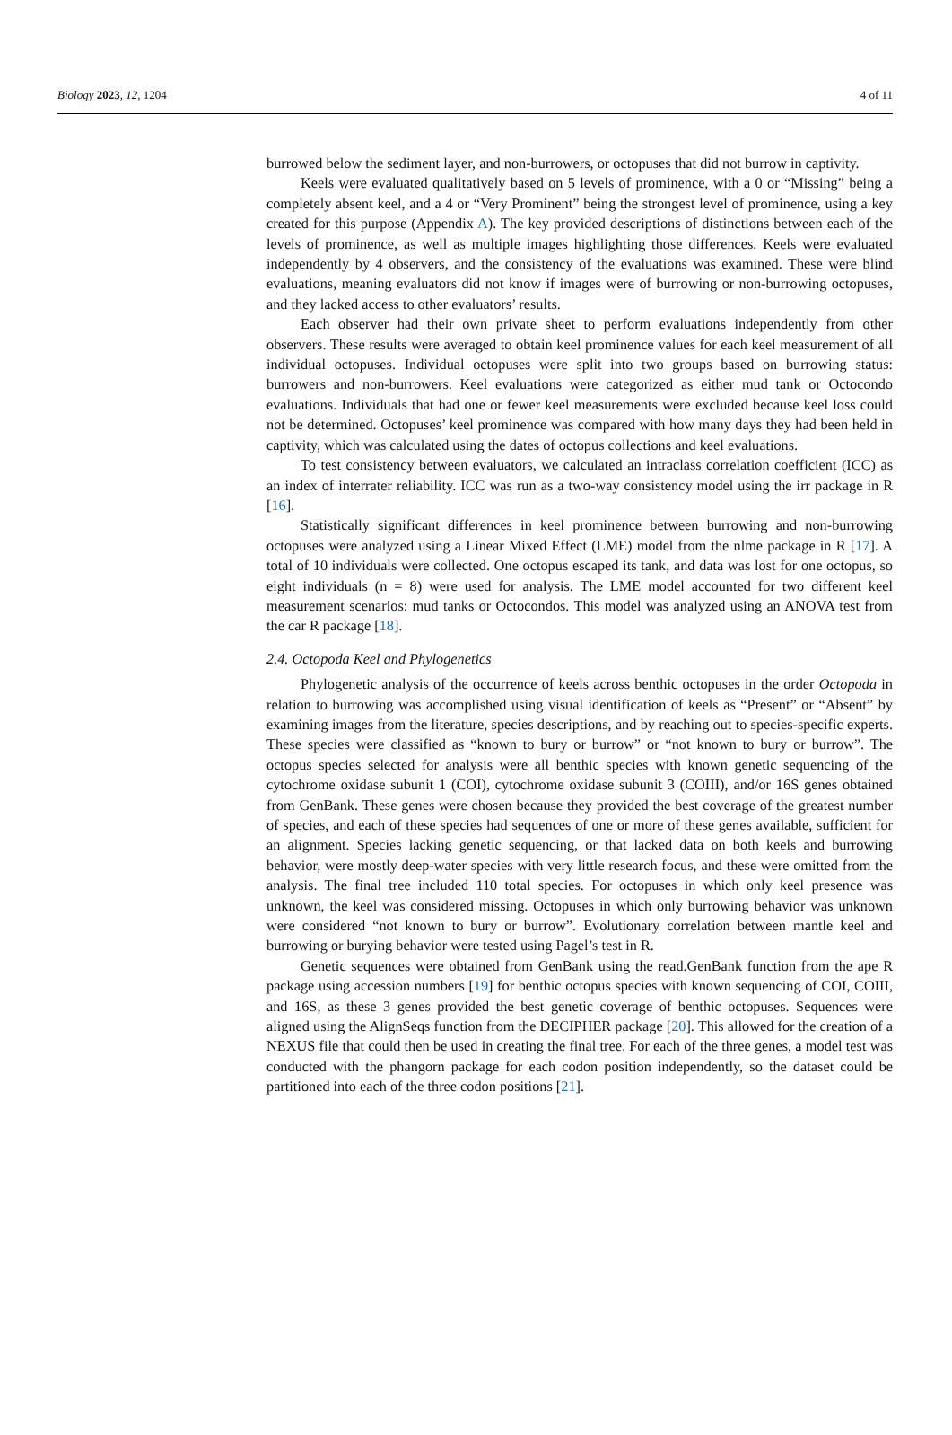Biology 2023, 12, 1204 4 of 11
burrowed below the sediment layer, and non-burrowers, or octopuses that did not burrow in captivity.
Keels were evaluated qualitatively based on 5 levels of prominence, with a 0 or “Missing” being a completely absent keel, and a 4 or “Very Prominent” being the strongest level of prominence, using a key created for this purpose (Appendix A). The key provided descriptions of distinctions between each of the levels of prominence, as well as multiple images highlighting those differences. Keels were evaluated independently by 4 observers, and the consistency of the evaluations was examined. These were blind evaluations, meaning evaluators did not know if images were of burrowing or non-burrowing octopuses, and they lacked access to other evaluators’ results.
Each observer had their own private sheet to perform evaluations independently from other observers. These results were averaged to obtain keel prominence values for each keel measurement of all individual octopuses. Individual octopuses were split into two groups based on burrowing status: burrowers and non-burrowers. Keel evaluations were categorized as either mud tank or Octocondo evaluations. Individuals that had one or fewer keel measurements were excluded because keel loss could not be determined. Octopuses’ keel prominence was compared with how many days they had been held in captivity, which was calculated using the dates of octopus collections and keel evaluations.
To test consistency between evaluators, we calculated an intraclass correlation coefficient (ICC) as an index of interrater reliability. ICC was run as a two-way consistency model using the irr package in R [16].
Statistically significant differences in keel prominence between burrowing and non-burrowing octopuses were analyzed using a Linear Mixed Effect (LME) model from the nlme package in R [17]. A total of 10 individuals were collected. One octopus escaped its tank, and data was lost for one octopus, so eight individuals (n = 8) were used for analysis. The LME model accounted for two different keel measurement scenarios: mud tanks or Octocondos. This model was analyzed using an ANOVA test from the car R package [18].
2.4. Octopoda Keel and Phylogenetics
Phylogenetic analysis of the occurrence of keels across benthic octopuses in the order Octopoda in relation to burrowing was accomplished using visual identification of keels as “Present” or “Absent” by examining images from the literature, species descriptions, and by reaching out to species-specific experts. These species were classified as “known to bury or burrow” or “not known to bury or burrow”. The octopus species selected for analysis were all benthic species with known genetic sequencing of the cytochrome oxidase subunit 1 (COI), cytochrome oxidase subunit 3 (COIII), and/or 16S genes obtained from GenBank. These genes were chosen because they provided the best coverage of the greatest number of species, and each of these species had sequences of one or more of these genes available, sufficient for an alignment. Species lacking genetic sequencing, or that lacked data on both keels and burrowing behavior, were mostly deep-water species with very little research focus, and these were omitted from the analysis. The final tree included 110 total species. For octopuses in which only keel presence was unknown, the keel was considered missing. Octopuses in which only burrowing behavior was unknown were considered “not known to bury or burrow”. Evolutionary correlation between mantle keel and burrowing or burying behavior were tested using Pagel’s test in R.
Genetic sequences were obtained from GenBank using the read.GenBank function from the ape R package using accession numbers [19] for benthic octopus species with known sequencing of COI, COIII, and 16S, as these 3 genes provided the best genetic coverage of benthic octopuses. Sequences were aligned using the AlignSeqs function from the DECIPHER package [20]. This allowed for the creation of a NEXUS file that could then be used in creating the final tree. For each of the three genes, a model test was conducted with the phangorn package for each codon position independently, so the dataset could be partitioned into each of the three codon positions [21].